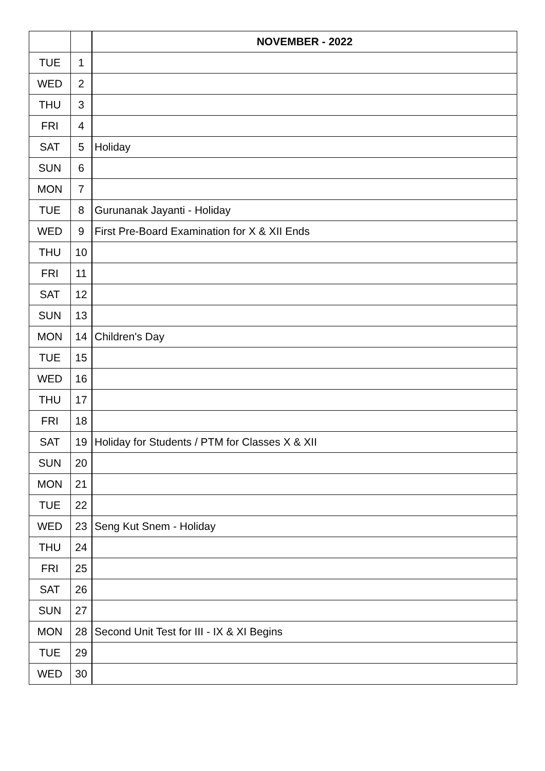| | | NOVEMBER - 2022 |
| TUE | 1 | |
| WED | 2 | |
| THU | 3 | |
| FRI | 4 | |
| SAT | 5 | Holiday |
| SUN | 6 | |
| MON | 7 | |
| TUE | 8 | Gurunanak Jayanti - Holiday |
| WED | 9 | First Pre-Board Examination for X & XII Ends |
| THU | 10 | |
| FRI | 11 | |
| SAT | 12 | |
| SUN | 13 | |
| MON | 14 | Children's Day |
| TUE | 15 | |
| WED | 16 | |
| THU | 17 | |
| FRI | 18 | |
| SAT | 19 | Holiday for Students / PTM for Classes X & XII |
| SUN | 20 | |
| MON | 21 | |
| TUE | 22 | |
| WED | 23 | Seng Kut Snem - Holiday |
| THU | 24 | |
| FRI | 25 | |
| SAT | 26 | |
| SUN | 27 | |
| MON | 28 | Second Unit Test for III - IX & XI Begins |
| TUE | 29 | |
| WED | 30 | |